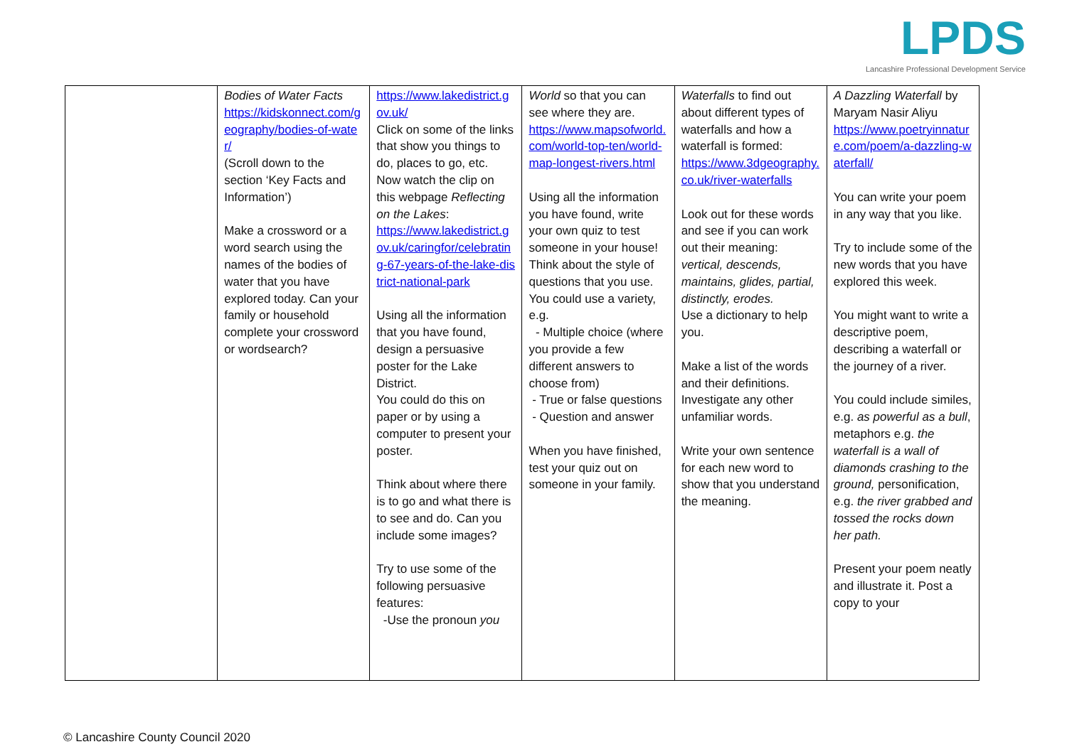LPDS
Lancashire Professional Development Service
| | Bodies of Water Facts https://kidskonnect.com/geography/bodies-of-water/ (Scroll down to the section ‘Key Facts and Information’) Make a crossword or a word search using the names of the bodies of water that you have explored today. Can your family or household complete your crossword or wordsearch? | https://www.lakedistrict.gov.uk/ Click on some of the links that show you things to do, places to go, etc. Now watch the clip on this webpage Reflecting on the Lakes : https://www.lakedistrict.gov.uk/caringfor/celebrating-67-years-of-the-lake-district-national-park Using all the information that you have found, design a persuasive poster for the Lake District. You could do this on paper or by using a computer to present your poster. Think about where there is to go and what there is to see and do. Can you include some images? Try to use some of the following persuasive features: -Use the pronoun you | World so that you can see where they are. https://www.mapsofworld.com/world-top-ten/world-map-longest-rivers.html Using all the information you have found, write your own quiz to test someone in your house! Think about the style of questions that you use. You could use a variety, e.g. - Multiple choice (where you provide a few different answers to choose from) - True or false questions - Question and answer When you have finished, test your quiz out on someone in your family. | Waterfalls to find out about different types of waterfalls and how a waterfall is formed: https://www.3dgeography.co.uk/river-waterfalls Look out for these words and see if you can work out their meaning: vertical, descends, maintains, glides, partial, distinctly, erodes. Use a dictionary to help you. Make a list of the words and their definitions. Investigate any other unfamiliar words. Write your own sentence for each new word to show that you understand the meaning. | A Dazzling Waterfall by Maryam Nasir Aliyu https://www.poetryinnature.com/poem/a-dazzling-waterfall/ You can write your poem in any way that you like. Try to include some of the new words that you have explored this week. You might want to write a descriptive poem, describing a waterfall or the journey of a river. You could include similes, e.g. as powerful as a bull , metaphors e.g. the waterfall is a wall of diamonds crashing to the ground, personification, e.g. the river grabbed and tossed the rocks down her path. Present your poem neatly and illustrate it. Post a copy to your |
© Lancashire County Council 2020